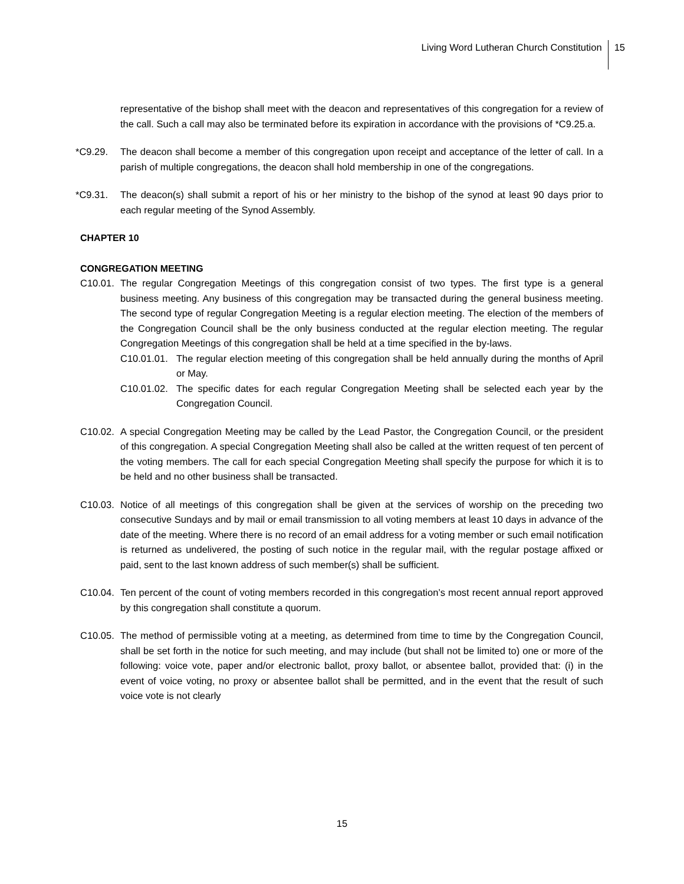Living Word Lutheran Church Constitution 15
representative of the bishop shall meet with the deacon and representatives of this congregation for a review of the call. Such a call may also be terminated before its expiration in accordance with the provisions of *C9.25.a.
*C9.29. The deacon shall become a member of this congregation upon receipt and acceptance of the letter of call. In a parish of multiple congregations, the deacon shall hold membership in one of the congregations.
*C9.31. The deacon(s) shall submit a report of his or her ministry to the bishop of the synod at least 90 days prior to each regular meeting of the Synod Assembly.
CHAPTER 10
CONGREGATION MEETING
C10.01.
The regular Congregation Meetings of this congregation consist of two types. The first type is a general business meeting. Any business of this congregation may be transacted during the general business meeting. The second type of regular Congregation Meeting is a regular election meeting. The election of the members of the Congregation Council shall be the only business conducted at the regular election meeting. The regular Congregation Meetings of this congregation shall be held at a time specified in the by-laws.
C10.01.01.
The regular election meeting of this congregation shall be held annually during the months of April or May.
C10.01.02.
The specific dates for each regular Congregation Meeting shall be selected each year by the Congregation Council.
C10.02.
A special Congregation Meeting may be called by the Lead Pastor, the Congregation Council, or the president of this congregation. A special Congregation Meeting shall also be called at the written request of ten percent of the voting members. The call for each special Congregation Meeting shall specify the purpose for which it is to be held and no other business shall be transacted.
C10.03.
Notice of all meetings of this congregation shall be given at the services of worship on the preceding two consecutive Sundays and by mail or email transmission to all voting members at least 10 days in advance of the date of the meeting. Where there is no record of an email address for a voting member or such email notification is returned as undelivered, the posting of such notice in the regular mail, with the regular postage affixed or paid, sent to the last known address of such member(s) shall be sufficient.
C10.04.
Ten percent of the count of voting members recorded in this congregation’s most recent annual report approved by this congregation shall constitute a quorum.
C10.05.
The method of permissible voting at a meeting, as determined from time to time by the Congregation Council, shall be set forth in the notice for such meeting, and may include (but shall not be limited to) one or more of the following: voice vote, paper and/or electronic ballot, proxy ballot, or absentee ballot, provided that: (i) in the event of voice voting, no proxy or absentee ballot shall be permitted, and in the event that the result of such voice vote is not clearly
15